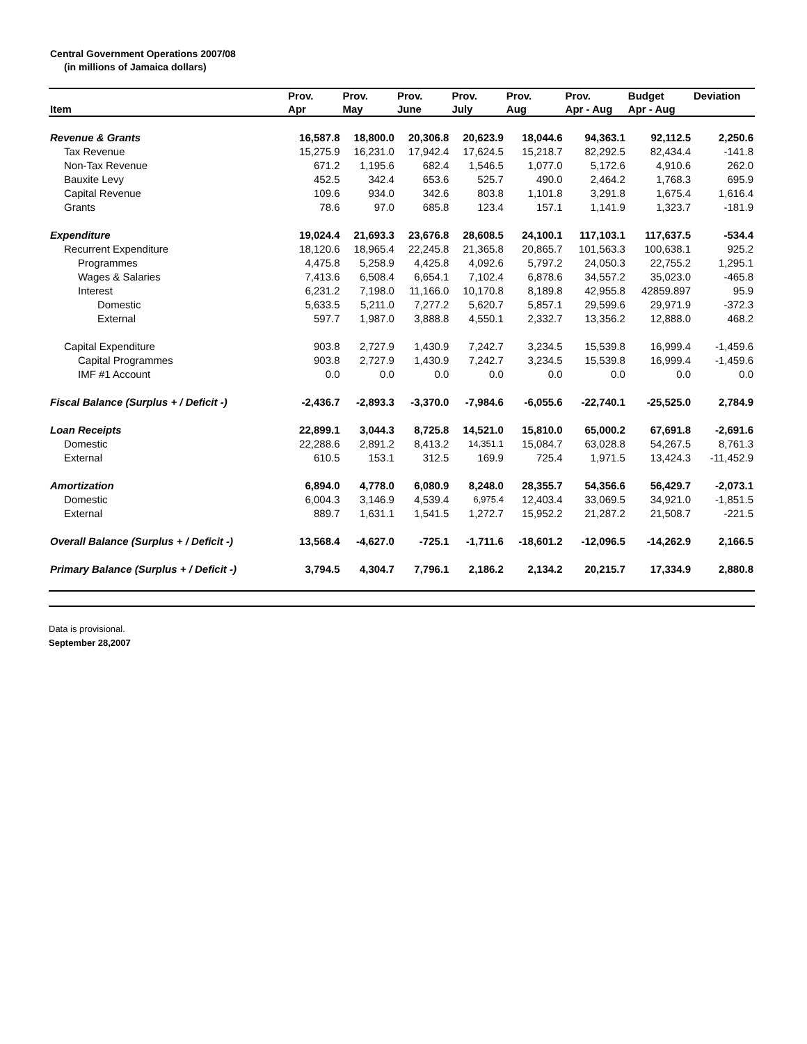Central Government Operations 2007/08
(in millions of Jamaica dollars)
| Item | Prov. Apr | Prov. May | Prov. June | Prov. July | Prov. Aug | Prov. Apr - Aug | Budget Apr - Aug | Deviation |
| --- | --- | --- | --- | --- | --- | --- | --- | --- |
| Revenue & Grants | 16,587.8 | 18,800.0 | 20,306.8 | 20,623.9 | 18,044.6 | 94,363.1 | 92,112.5 | 2,250.6 |
| Tax Revenue | 15,275.9 | 16,231.0 | 17,942.4 | 17,624.5 | 15,218.7 | 82,292.5 | 82,434.4 | -141.8 |
| Non-Tax Revenue | 671.2 | 1,195.6 | 682.4 | 1,546.5 | 1,077.0 | 5,172.6 | 4,910.6 | 262.0 |
| Bauxite Levy | 452.5 | 342.4 | 653.6 | 525.7 | 490.0 | 2,464.2 | 1,768.3 | 695.9 |
| Capital Revenue | 109.6 | 934.0 | 342.6 | 803.8 | 1,101.8 | 3,291.8 | 1,675.4 | 1,616.4 |
| Grants | 78.6 | 97.0 | 685.8 | 123.4 | 157.1 | 1,141.9 | 1,323.7 | -181.9 |
| Expenditure | 19,024.4 | 21,693.3 | 23,676.8 | 28,608.5 | 24,100.1 | 117,103.1 | 117,637.5 | -534.4 |
| Recurrent Expenditure | 18,120.6 | 18,965.4 | 22,245.8 | 21,365.8 | 20,865.7 | 101,563.3 | 100,638.1 | 925.2 |
| Programmes | 4,475.8 | 5,258.9 | 4,425.8 | 4,092.6 | 5,797.2 | 24,050.3 | 22,755.2 | 1,295.1 |
| Wages & Salaries | 7,413.6 | 6,508.4 | 6,654.1 | 7,102.4 | 6,878.6 | 34,557.2 | 35,023.0 | -465.8 |
| Interest | 6,231.2 | 7,198.0 | 11,166.0 | 10,170.8 | 8,189.8 | 42,955.8 | 42859.897 | 95.9 |
| Domestic | 5,633.5 | 5,211.0 | 7,277.2 | 5,620.7 | 5,857.1 | 29,599.6 | 29,971.9 | -372.3 |
| External | 597.7 | 1,987.0 | 3,888.8 | 4,550.1 | 2,332.7 | 13,356.2 | 12,888.0 | 468.2 |
| Capital Expenditure | 903.8 | 2,727.9 | 1,430.9 | 7,242.7 | 3,234.5 | 15,539.8 | 16,999.4 | -1,459.6 |
| Capital Programmes | 903.8 | 2,727.9 | 1,430.9 | 7,242.7 | 3,234.5 | 15,539.8 | 16,999.4 | -1,459.6 |
| IMF #1 Account | 0.0 | 0.0 | 0.0 | 0.0 | 0.0 | 0.0 | 0.0 | 0.0 |
| Fiscal Balance (Surplus + / Deficit -) | -2,436.7 | -2,893.3 | -3,370.0 | -7,984.6 | -6,055.6 | -22,740.1 | -25,525.0 | 2,784.9 |
| Loan Receipts | 22,899.1 | 3,044.3 | 8,725.8 | 14,521.0 | 15,810.0 | 65,000.2 | 67,691.8 | -2,691.6 |
| Domestic | 22,288.6 | 2,891.2 | 8,413.2 | 14,351.1 | 15,084.7 | 63,028.8 | 54,267.5 | 8,761.3 |
| External | 610.5 | 153.1 | 312.5 | 169.9 | 725.4 | 1,971.5 | 13,424.3 | -11,452.9 |
| Amortization | 6,894.0 | 4,778.0 | 6,080.9 | 8,248.0 | 28,355.7 | 54,356.6 | 56,429.7 | -2,073.1 |
| Domestic | 6,004.3 | 3,146.9 | 4,539.4 | 6,975.4 | 12,403.4 | 33,069.5 | 34,921.0 | -1,851.5 |
| External | 889.7 | 1,631.1 | 1,541.5 | 1,272.7 | 15,952.2 | 21,287.2 | 21,508.7 | -221.5 |
| Overall Balance (Surplus + / Deficit -) | 13,568.4 | -4,627.0 | -725.1 | -1,711.6 | -18,601.2 | -12,096.5 | -14,262.9 | 2,166.5 |
| Primary Balance (Surplus + / Deficit -) | 3,794.5 | 4,304.7 | 7,796.1 | 2,186.2 | 2,134.2 | 20,215.7 | 17,334.9 | 2,880.8 |
Data is provisional.
September 28,2007